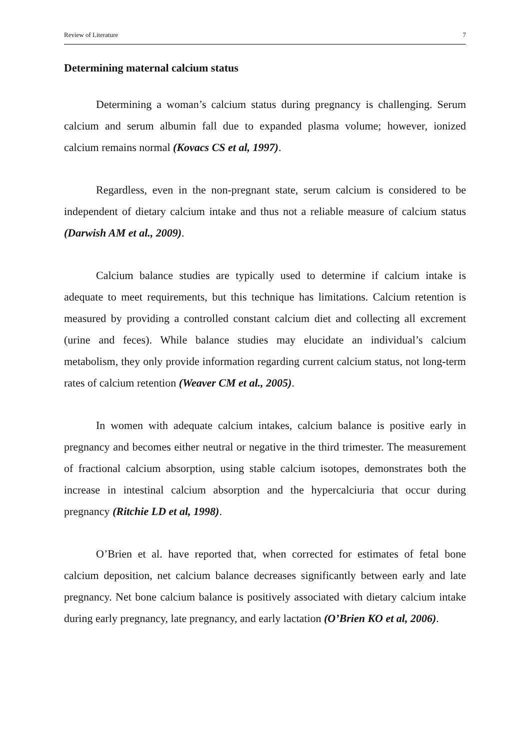Review of Literature 7
Determining maternal calcium status
Determining a woman’s calcium status during pregnancy is challenging. Serum calcium and serum albumin fall due to expanded plasma volume; however, ionized calcium remains normal (Kovacs CS et al, 1997).
Regardless, even in the non-pregnant state, serum calcium is considered to be independent of dietary calcium intake and thus not a reliable measure of calcium status (Darwish AM et al., 2009).
Calcium balance studies are typically used to determine if calcium intake is adequate to meet requirements, but this technique has limitations. Calcium retention is measured by providing a controlled constant calcium diet and collecting all excrement (urine and feces). While balance studies may elucidate an individual’s calcium metabolism, they only provide information regarding current calcium status, not long-term rates of calcium retention (Weaver CM et al., 2005).
In women with adequate calcium intakes, calcium balance is positive early in pregnancy and becomes either neutral or negative in the third trimester. The measurement of fractional calcium absorption, using stable calcium isotopes, demonstrates both the increase in intestinal calcium absorption and the hypercalciuria that occur during pregnancy (Ritchie LD et al, 1998).
O’Brien et al. have reported that, when corrected for estimates of fetal bone calcium deposition, net calcium balance decreases significantly between early and late pregnancy. Net bone calcium balance is positively associated with dietary calcium intake during early pregnancy, late pregnancy, and early lactation (O’Brien KO et al, 2006).